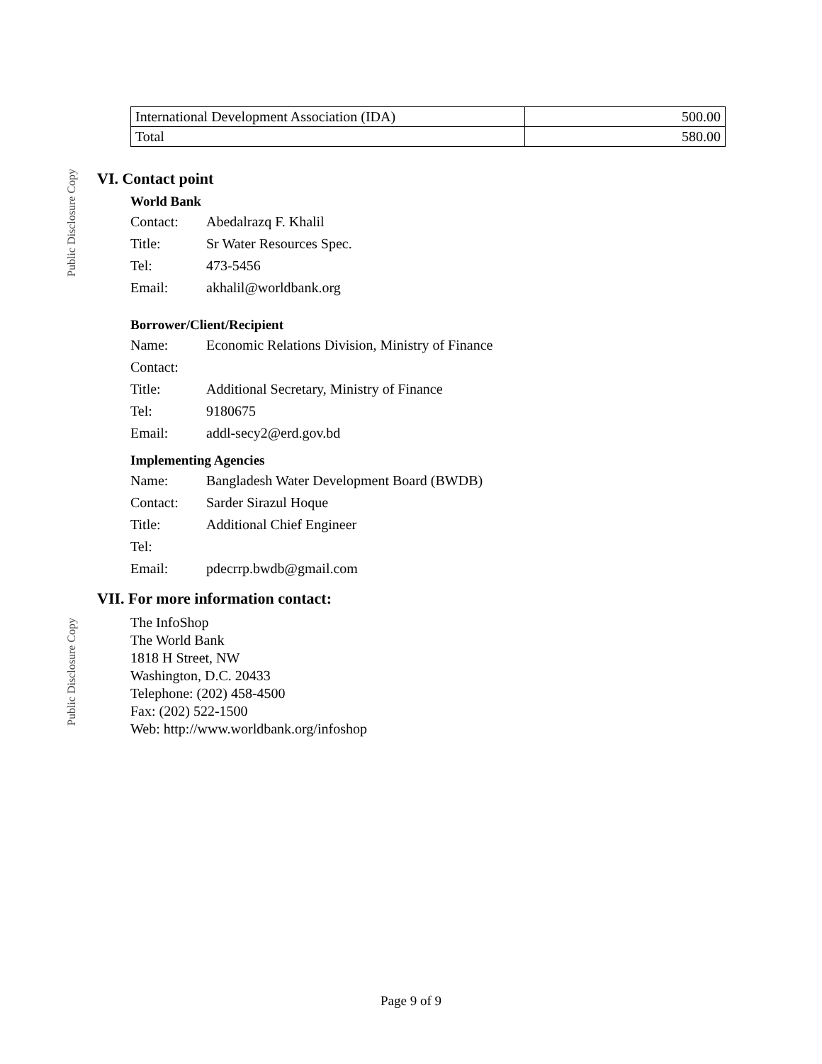Public Disclosure Copy
| International Development Association (IDA) | 500.00 |
| Total | 580.00 |
VI. Contact point
World Bank
Contact: Abedalrazq F. Khalil
Title: Sr Water Resources Spec.
Tel: 473-5456
Email: akhalil@worldbank.org
Borrower/Client/Recipient
Name: Economic Relations Division, Ministry of Finance
Contact:
Title: Additional Secretary, Ministry of Finance
Tel: 9180675
Email: addl-secy2@erd.gov.bd
Implementing Agencies
Name: Bangladesh Water Development Board (BWDB)
Contact: Sarder Sirazul Hoque
Title: Additional Chief Engineer
Tel:
Email: pdecrrp.bwdb@gmail.com
VII. For more information contact:
The InfoShop
The World Bank
1818 H Street, NW
Washington, D.C. 20433
Telephone: (202) 458-4500
Fax: (202) 522-1500
Web: http://www.worldbank.org/infoshop
Public Disclosure Copy
Page 9 of 9